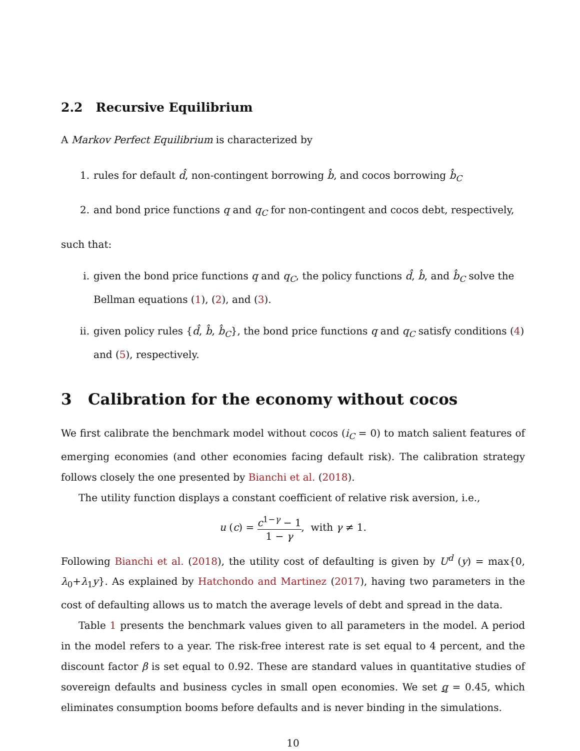2.2 Recursive Equilibrium
A Markov Perfect Equilibrium is characterized by
1. rules for default d̂, non-contingent borrowing b̂, and cocos borrowing b̂<sub>C</sub>
2. and bond price functions q and q<sub>C</sub> for non-contingent and cocos debt, respectively,
such that:
i. given the bond price functions q and q<sub>C</sub>, the policy functions d̂, b̂, and b̂<sub>C</sub> solve the Bellman equations (1), (2), and (3).
ii. given policy rules {d̂, b̂, b̂<sub>C</sub>}, the bond price functions q and q<sub>C</sub> satisfy conditions (4) and (5), respectively.
3 Calibration for the economy without cocos
We first calibrate the benchmark model without cocos (i<sub>C</sub> = 0) to match salient features of emerging economies (and other economies facing default risk). The calibration strategy follows closely the one presented by Bianchi et al. (2018).
The utility function displays a constant coefficient of relative risk aversion, i.e.,
u (c) = c<sup>1−γ</sup> − 1 1 − γ, with γ ≠ 1.
Following Bianchi et al. (2018), the utility cost of defaulting is given by U<sup>d</sup> (y) = max{0, λ<sub>0</sub>+λ<sub>1</sub>y}. As explained by Hatchondo and Martinez (2017), having two parameters in the cost of defaulting allows us to match the average levels of debt and spread in the data.
Table 1 presents the benchmark values given to all parameters in the model. A period in the model refers to a year. The risk-free interest rate is set equal to 4 percent, and the discount factor β is set equal to 0.92. These are standard values in quantitative studies of sovereign defaults and business cycles in small open economies. We set q = 0.45, which eliminates consumption booms before defaults and is never binding in the simulations.
10